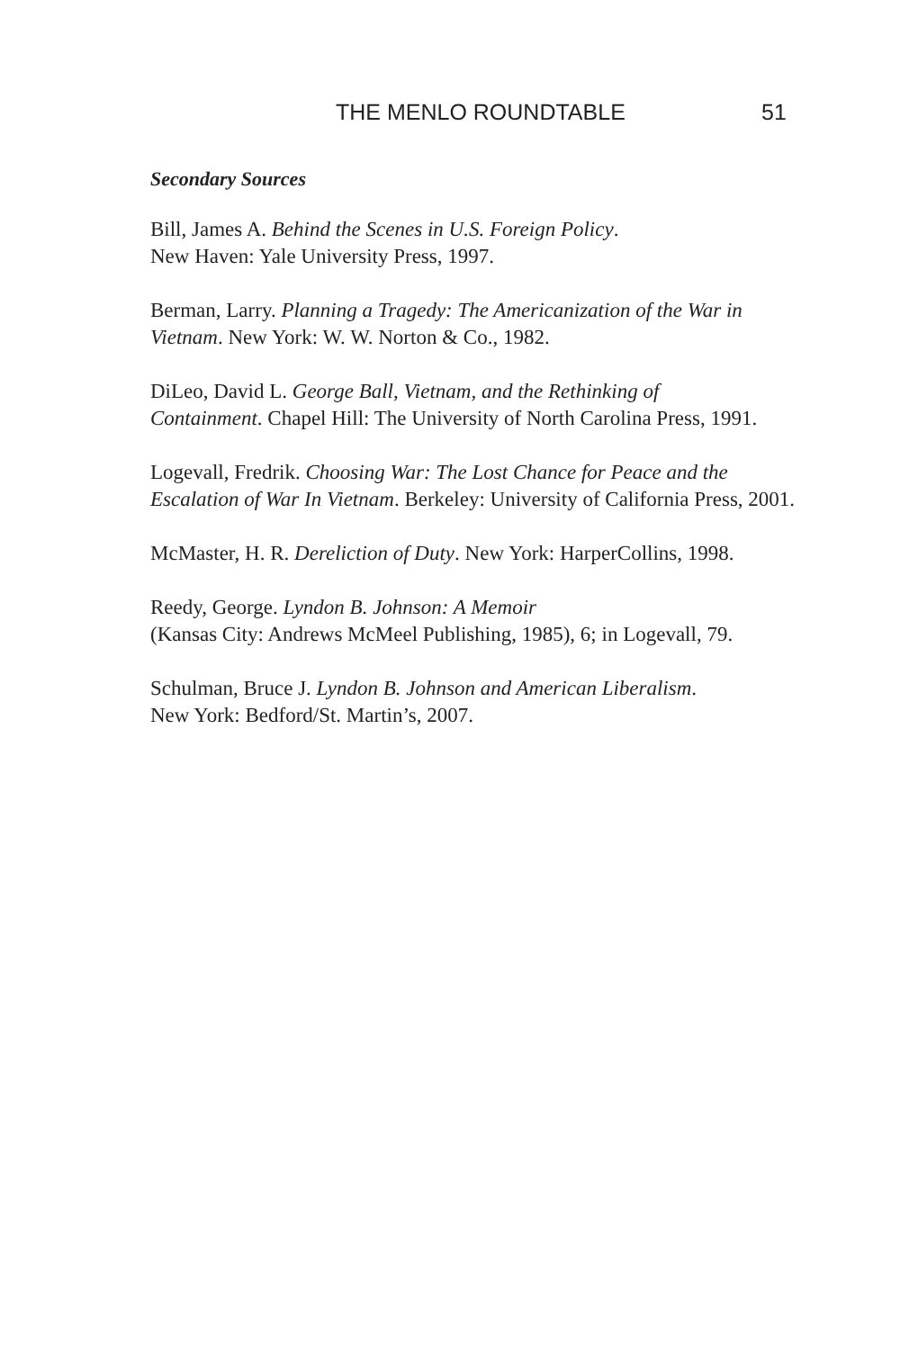THE MENLO ROUNDTABLE 51
Secondary Sources
Bill, James A. Behind the Scenes in U.S. Foreign Policy.
New Haven: Yale University Press, 1997.
Berman, Larry. Planning a Tragedy: The Americanization of the War in Vietnam. New York: W. W. Norton & Co., 1982.
DiLeo, David L. George Ball, Vietnam, and the Rethinking of
Containment. Chapel Hill: The University of North Carolina Press, 1991.
Logevall, Fredrik. Choosing War: The Lost Chance for Peace and the Escalation of War In Vietnam. Berkeley: University of California Press, 2001.
McMaster, H. R. Dereliction of Duty. New York: HarperCollins, 1998.
Reedy, George. Lyndon B. Johnson: A Memoir
(Kansas City: Andrews McMeel Publishing, 1985), 6; in Logevall, 79.
Schulman, Bruce J. Lyndon B. Johnson and American Liberalism.
New York: Bedford/St. Martin’s, 2007.